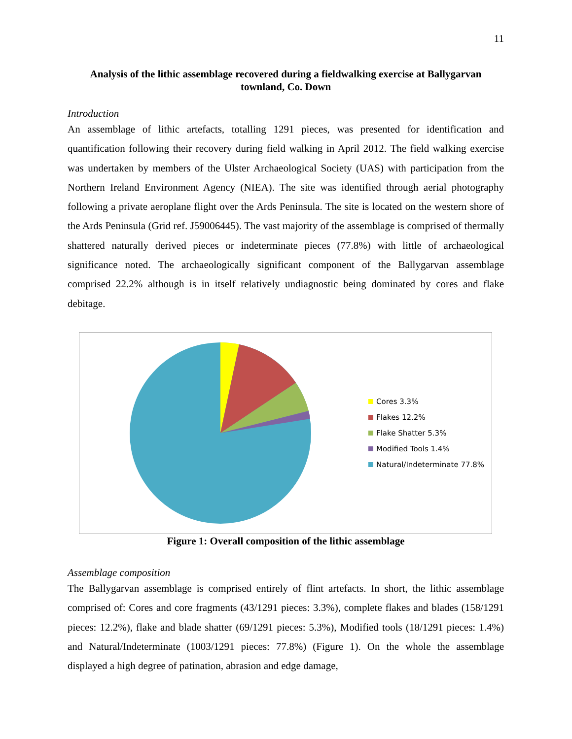11
Analysis of the lithic assemblage recovered during a fieldwalking exercise at Ballygarvan townland, Co. Down
Introduction
An assemblage of lithic artefacts, totalling 1291 pieces, was presented for identification and quantification following their recovery during field walking in April 2012. The field walking exercise was undertaken by members of the Ulster Archaeological Society (UAS) with participation from the Northern Ireland Environment Agency (NIEA). The site was identified through aerial photography following a private aeroplane flight over the Ards Peninsula. The site is located on the western shore of the Ards Peninsula (Grid ref. J59006445). The vast majority of the assemblage is comprised of thermally shattered naturally derived pieces or indeterminate pieces (77.8%) with little of archaeological significance noted. The archaeologically significant component of the Ballygarvan assemblage comprised 22.2% although is in itself relatively undiagnostic being dominated by cores and flake debitage.
Cores 3.3%
Flakes 12.2%
Flake Shatter 5.3%
Modified Tools 1.4%
Natural/Indeterminate 77.8%
Figure 1: Overall composition of the lithic assemblage
Assemblage composition
The Ballygarvan assemblage is comprised entirely of flint artefacts. In short, the lithic assemblage comprised of: Cores and core fragments (43/1291 pieces: 3.3%), complete flakes and blades (158/1291 pieces: 12.2%), flake and blade shatter (69/1291 pieces: 5.3%), Modified tools (18/1291 pieces: 1.4%) and Natural/Indeterminate (1003/1291 pieces: 77.8%) (Figure 1). On the whole the assemblage displayed a high degree of patination, abrasion and edge damage,